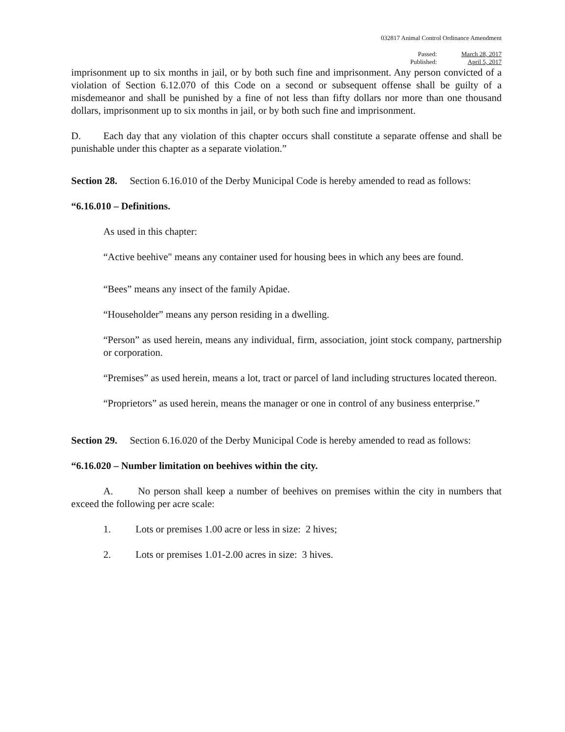032817 Animal Control Ordinance Amendment
Passed:
Published:
March 28, 2017
April 5, 2017
imprisonment up to six months in jail, or by both such fine and imprisonment. Any person convicted of a violation of Section 6.12.070 of this Code on a second or subsequent offense shall be guilty of a misdemeanor and shall be punished by a fine of not less than fifty dollars nor more than one thousand dollars, imprisonment up to six months in jail, or by both such fine and imprisonment.
D. Each day that any violation of this chapter occurs shall constitute a separate offense and shall be punishable under this chapter as a separate violation.”
Section 28. Section 6.16.010 of the Derby Municipal Code is hereby amended to read as follows:
“6.16.010 – Definitions.
As used in this chapter:
“Active beehive" means any container used for housing bees in which any bees are found.
“Bees” means any insect of the family Apidae.
“Householder” means any person residing in a dwelling.
“Person” as used herein, means any individual, firm, association, joint stock company, partnership or corporation.
“Premises” as used herein, means a lot, tract or parcel of land including structures located thereon.
“Proprietors” as used herein, means the manager or one in control of any business enterprise.”
Section 29. Section 6.16.020 of the Derby Municipal Code is hereby amended to read as follows:
“6.16.020 – Number limitation on beehives within the city.
A. No person shall keep a number of beehives on premises within the city in numbers that exceed the following per acre scale:
1. Lots or premises 1.00 acre or less in size: 2 hives;
2. Lots or premises 1.01-2.00 acres in size: 3 hives.